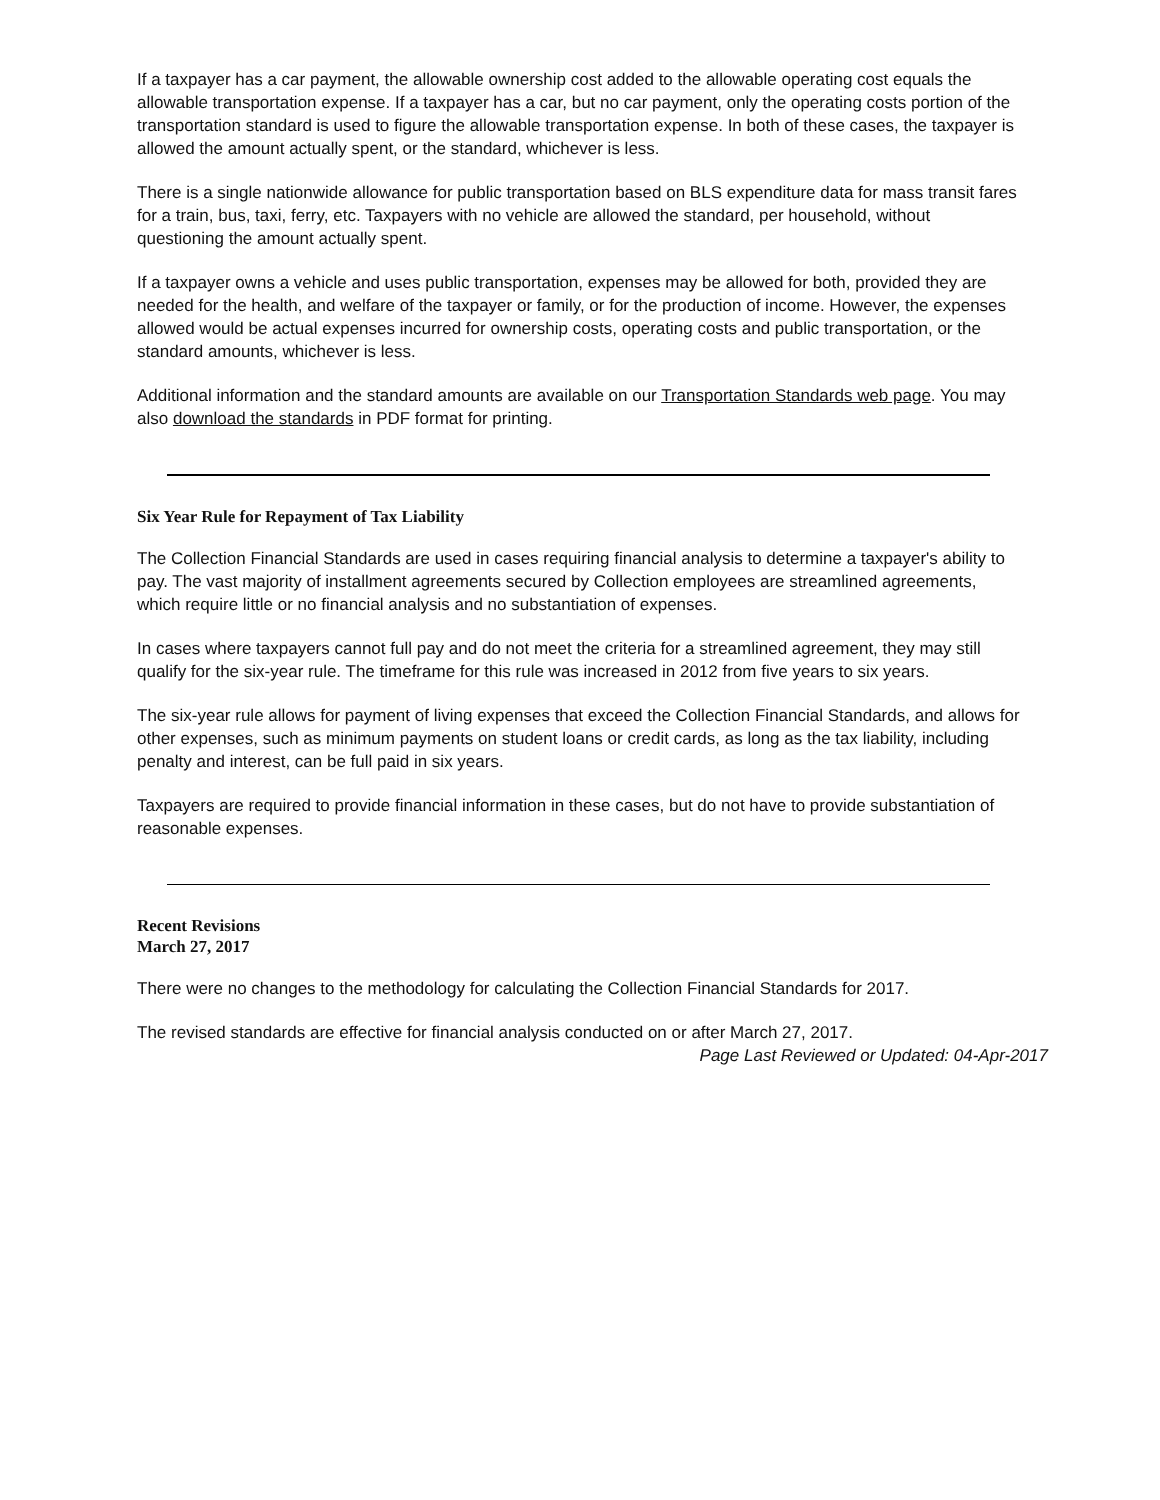If a taxpayer has a car payment, the allowable ownership cost added to the allowable operating cost equals the allowable transportation expense. If a taxpayer has a car, but no car payment, only the operating costs portion of the transportation standard is used to figure the allowable transportation expense. In both of these cases, the taxpayer is allowed the amount actually spent, or the standard, whichever is less.
There is a single nationwide allowance for public transportation based on BLS expenditure data for mass transit fares for a train, bus, taxi, ferry, etc. Taxpayers with no vehicle are allowed the standard, per household, without questioning the amount actually spent.
If a taxpayer owns a vehicle and uses public transportation, expenses may be allowed for both, provided they are needed for the health, and welfare of the taxpayer or family, or for the production of income. However, the expenses allowed would be actual expenses incurred for ownership costs, operating costs and public transportation, or the standard amounts, whichever is less.
Additional information and the standard amounts are available on our Transportation Standards web page. You may also download the standards in PDF format for printing.
Six Year Rule for Repayment of Tax Liability
The Collection Financial Standards are used in cases requiring financial analysis to determine a taxpayer's ability to pay. The vast majority of installment agreements secured by Collection employees are streamlined agreements, which require little or no financial analysis and no substantiation of expenses.
In cases where taxpayers cannot full pay and do not meet the criteria for a streamlined agreement, they may still qualify for the six-year rule. The timeframe for this rule was increased in 2012 from five years to six years.
The six-year rule allows for payment of living expenses that exceed the Collection Financial Standards, and allows for other expenses, such as minimum payments on student loans or credit cards, as long as the tax liability, including penalty and interest, can be full paid in six years.
Taxpayers are required to provide financial information in these cases, but do not have to provide substantiation of reasonable expenses.
Recent Revisions
March 27, 2017
There were no changes to the methodology for calculating the Collection Financial Standards for 2017.
The revised standards are effective for financial analysis conducted on or after March 27, 2017.
Page Last Reviewed or Updated: 04-Apr-2017